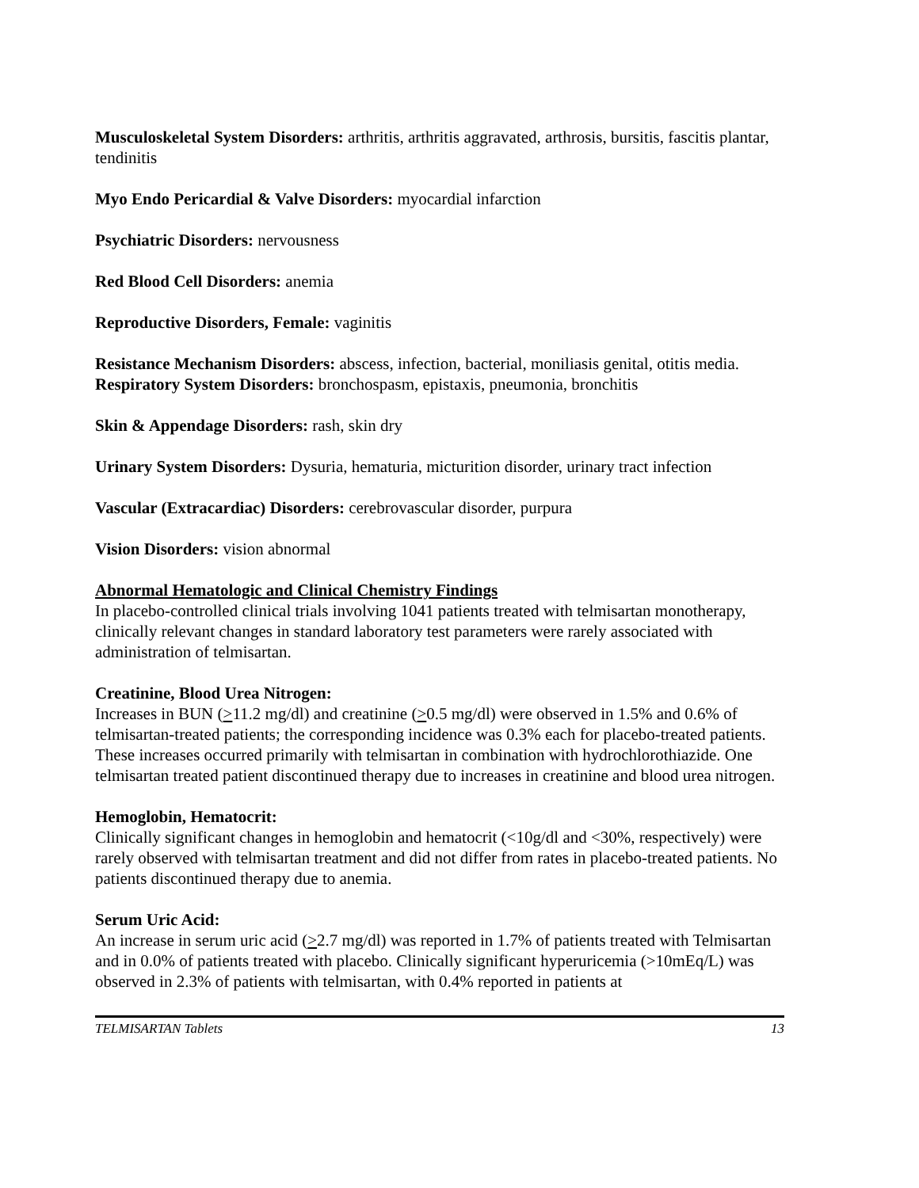Musculoskeletal System Disorders: arthritis, arthritis aggravated, arthrosis, bursitis, fascitis plantar, tendinitis
Myo Endo Pericardial & Valve Disorders: myocardial infarction
Psychiatric Disorders: nervousness
Red Blood Cell Disorders: anemia
Reproductive Disorders, Female: vaginitis
Resistance Mechanism Disorders: abscess, infection, bacterial, moniliasis genital, otitis media.
Respiratory System Disorders: bronchospasm, epistaxis, pneumonia, bronchitis
Skin & Appendage Disorders: rash, skin dry
Urinary System Disorders: Dysuria, hematuria, micturition disorder, urinary tract infection
Vascular (Extracardiac) Disorders: cerebrovascular disorder, purpura
Vision Disorders: vision abnormal
Abnormal Hematologic and Clinical Chemistry Findings
In placebo-controlled clinical trials involving 1041 patients treated with telmisartan monotherapy, clinically relevant changes in standard laboratory test parameters were rarely associated with administration of telmisartan.
Creatinine, Blood Urea Nitrogen:
Increases in BUN (>11.2 mg/dl) and creatinine (>0.5 mg/dl) were observed in 1.5% and 0.6% of telmisartan-treated patients; the corresponding incidence was 0.3% each for placebo-treated patients. These increases occurred primarily with telmisartan in combination with hydrochlorothiazide. One telmisartan treated patient discontinued therapy due to increases in creatinine and blood urea nitrogen.
Hemoglobin, Hematocrit:
Clinically significant changes in hemoglobin and hematocrit (<10g/dl and <30%, respectively) were rarely observed with telmisartan treatment and did not differ from rates in placebo-treated patients. No patients discontinued therapy due to anemia.
Serum Uric Acid:
An increase in serum uric acid (>2.7 mg/dl) was reported in 1.7% of patients treated with Telmisartan and in 0.0% of patients treated with placebo. Clinically significant hyperuricemia (>10mEq/L) was observed in 2.3% of patients with telmisartan, with 0.4% reported in patients at
TELMISARTAN Tablets 13